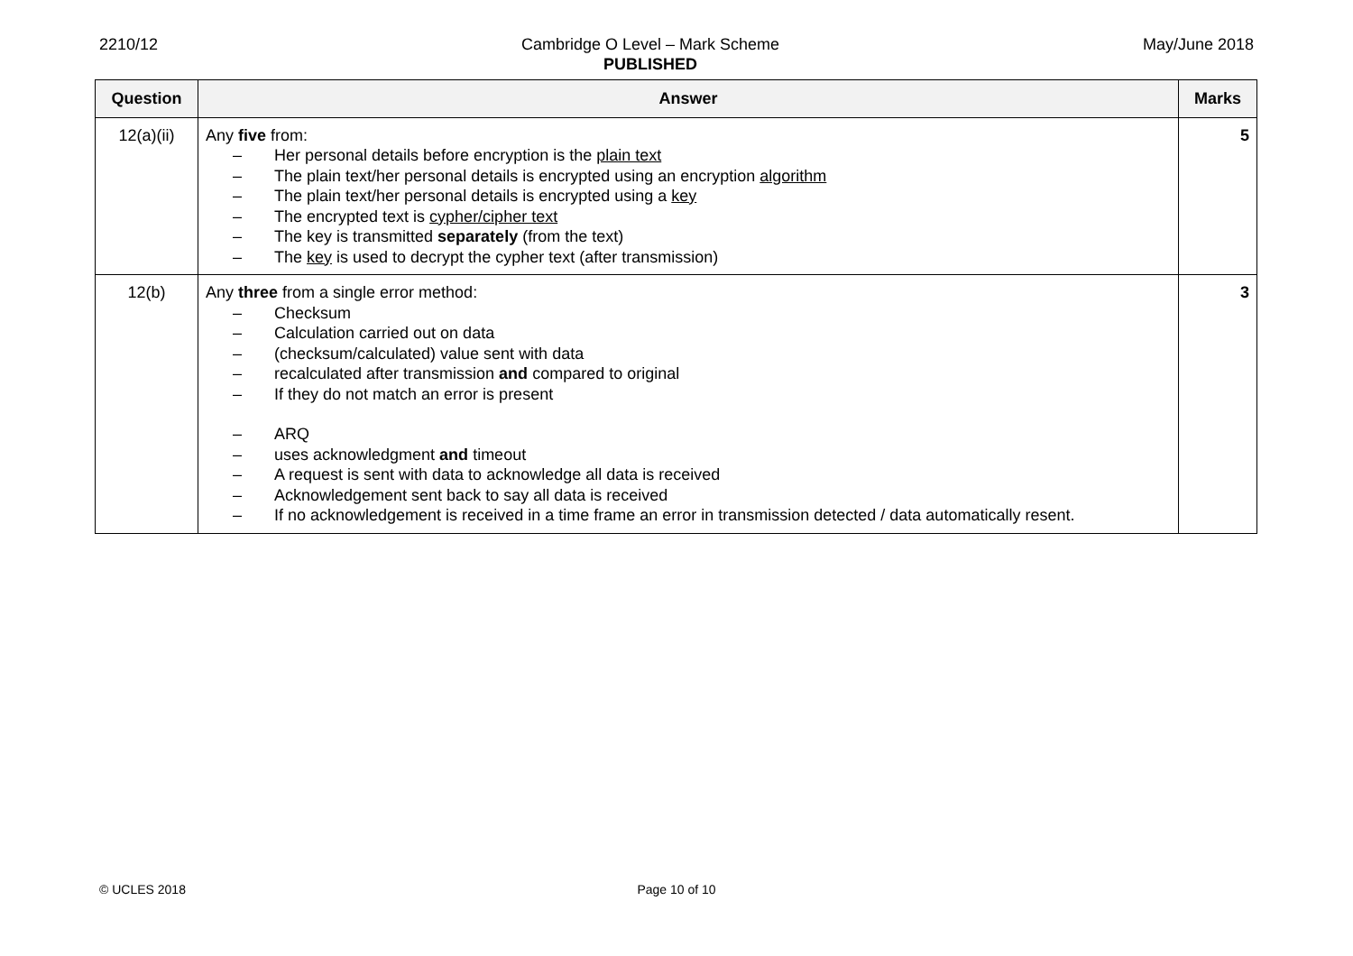2210/12 Cambridge O Level – Mark Scheme
PUBLISHED
May/June 2018
| Question | Answer | Marks |
| --- | --- | --- |
| 12(a)(ii) | Any five from: – Her personal details before encryption is the plain text – The plain text/her personal details is encrypted using an encryption algorithm – The plain text/her personal details is encrypted using a key – The encrypted text is cypher/cipher text – The key is transmitted separately (from the text) – The key is used to decrypt the cypher text (after transmission) | 5 |
| 12(b) | Any three from a single error method: – Checksum – Calculation carried out on data – (checksum/calculated) value sent with data – recalculated after transmission and compared to original – If they do not match an error is present – ARQ – uses acknowledgment and timeout – A request is sent with data to acknowledge all data is received – Acknowledgement sent back to say all data is received – If no acknowledgement is received in a time frame an error in transmission detected / data automatically resent. | 3 |
© UCLES 2018 Page 10 of 10